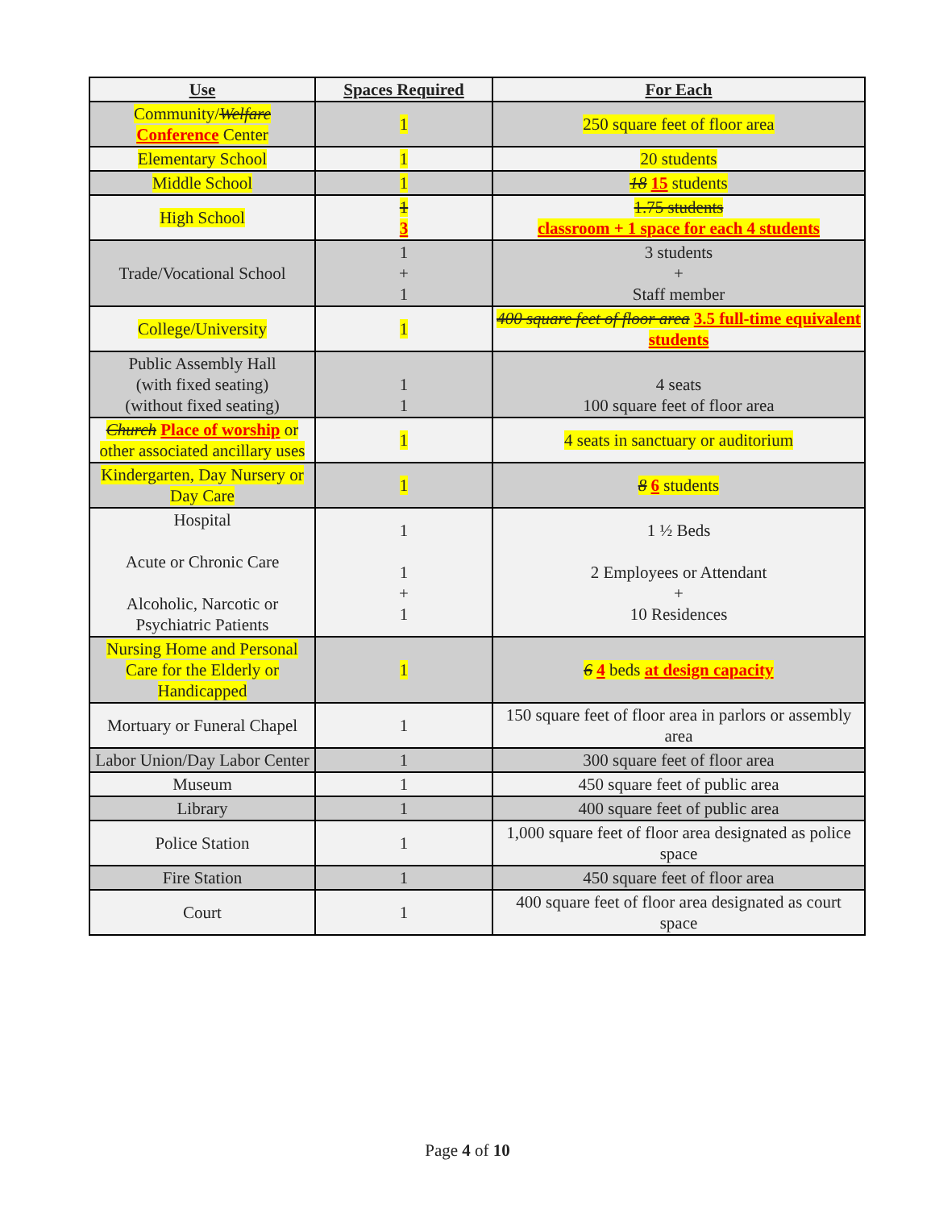| Use | Spaces Required | For Each |
| --- | --- | --- |
| Community/ Welfare Conference Center | 1 | 250 square feet of floor area |
| Elementary School | 1 | 20 students |
| Middle School | 1 | 18 15 students |
| High School | 1 3 | 1.75 students classroom + 1 space for each 4 students |
| Trade/Vocational School | 1 + 1 | 3 students + Staff member |
| College/University | 1 | 400 square feet of floor area 3.5 full-time equivalent students |
| Public Assembly Hall (with fixed seating) (without fixed seating) | 1 1 | 4 seats 100 square feet of floor area |
| Church Place of worship or other associated ancillary uses | 1 | 4 seats in sanctuary or auditorium |
| Kindergarten, Day Nursery or Day Care | 1 | 8 6 students |
| Hospital Acute or Chronic Care Alcoholic, Narcotic or Psychiatric Patients | 1 1 + 1 | 1 ½ Beds 2 Employees or Attendant + 10 Residences |
| Nursing Home and Personal Care for the Elderly or Handicapped | 1 | 6 4 beds at design capacity |
| Mortuary or Funeral Chapel | 1 | 150 square feet of floor area in parlors or assembly area |
| Labor Union/Day Labor Center | 1 | 300 square feet of floor area |
| Museum | 1 | 450 square feet of public area |
| Library | 1 | 400 square feet of public area |
| Police Station | 1 | 1,000 square feet of floor area designated as police space |
| Fire Station | 1 | 450 square feet of floor area |
| Court | 1 | 400 square feet of floor area designated as court space |
Page 4 of 10